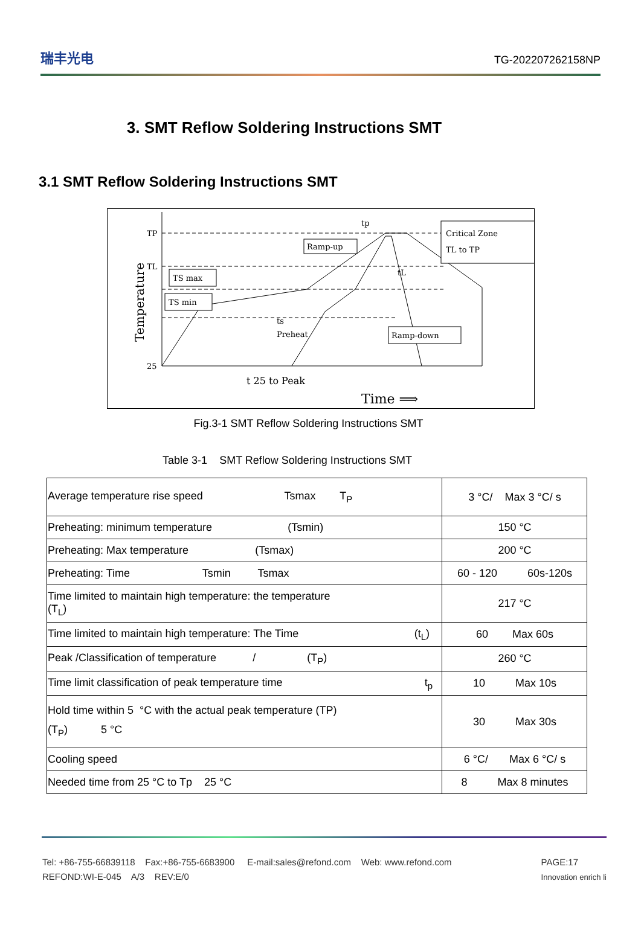瑞丰光电 TG-202207262158NP
3. SMT Reflow Soldering Instructions SMT
3.1 SMT Reflow Soldering Instructions SMT
Temperature
TP
TL
25
TS max
TS min
Ramp-up
Ramp-down
Critical Zone
TL to TP
tp
tL
ts
Preheat
t 25 to Peak
Time ⟹
Fig.3-1 SMT Reflow Soldering Instructions SMT
Table 3-1 SMT Reflow Soldering Instructions SMT
| Average temperature rise speed Tsmax T<sub>P</sub> | 3 °C/ Max 3 °C/ s |
| Preheating: minimum temperature (Tsmin) | 150 °C |
| Preheating: Max temperature (Tsmax) | 200 °C |
| Preheating: Time Tsmin Tsmax | 60 - 120 60s-120s |
| Time limited to maintain high temperature: the temperature (T<sub>L</sub>) | 217 °C |
| Time limited to maintain high temperature: The Time (t<sub>L</sub>) | 60 Max 60s |
| Peak /Classification of temperature / (T<sub>P</sub>) | 260 °C |
| Time limit classification of peak temperature time t<sub>p</sub> | 10 Max 10s |
| Hold time within 5 °C with the actual peak temperature (TP) (T<sub>P</sub>) 5 °C | 30 Max 30s |
| Cooling speed | 6 °C/ Max 6 °C/ s |
| Needed time from 25 °C to Tp 25 °C | 8 Max 8 minutes |
Tel: +86-755-66839118 Fax:+86-755-6683900 E-mail:sales@refond.com Web: www.refond.com
REFOND:WI-E-045 A/3 REV:E/0
PAGE:17
Innovation enrich li